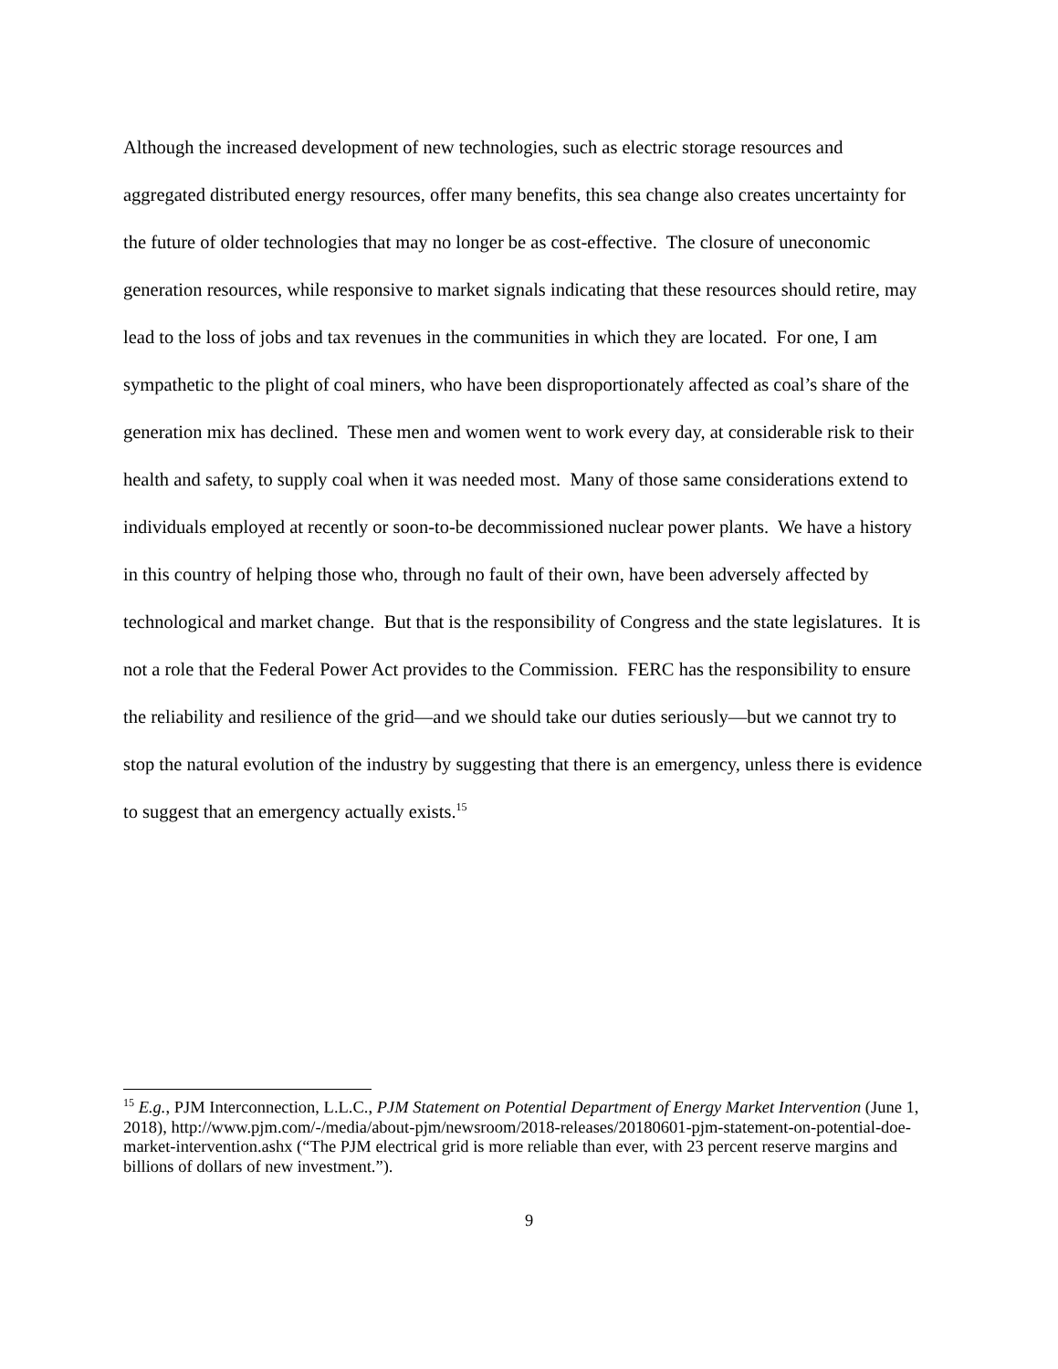Although the increased development of new technologies, such as electric storage resources and aggregated distributed energy resources, offer many benefits, this sea change also creates uncertainty for the future of older technologies that may no longer be as cost-effective. The closure of uneconomic generation resources, while responsive to market signals indicating that these resources should retire, may lead to the loss of jobs and tax revenues in the communities in which they are located. For one, I am sympathetic to the plight of coal miners, who have been disproportionately affected as coal’s share of the generation mix has declined. These men and women went to work every day, at considerable risk to their health and safety, to supply coal when it was needed most. Many of those same considerations extend to individuals employed at recently or soon-to-be decommissioned nuclear power plants. We have a history in this country of helping those who, through no fault of their own, have been adversely affected by technological and market change. But that is the responsibility of Congress and the state legislatures. It is not a role that the Federal Power Act provides to the Commission. FERC has the responsibility to ensure the reliability and resilience of the grid—and we should take our duties seriously—but we cannot try to stop the natural evolution of the industry by suggesting that there is an emergency, unless there is evidence to suggest that an emergency actually exists.<sup>15</sup>
<sup>15</sup> E.g., PJM Interconnection, L.L.C., PJM Statement on Potential Department of Energy Market Intervention (June 1, 2018), http://www.pjm.com/-/media/about-pjm/newsroom/2018-releases/20180601-pjm-statement-on-potential-doe-market-intervention.ashx (“The PJM electrical grid is more reliable than ever, with 23 percent reserve margins and billions of dollars of new investment.”).
9